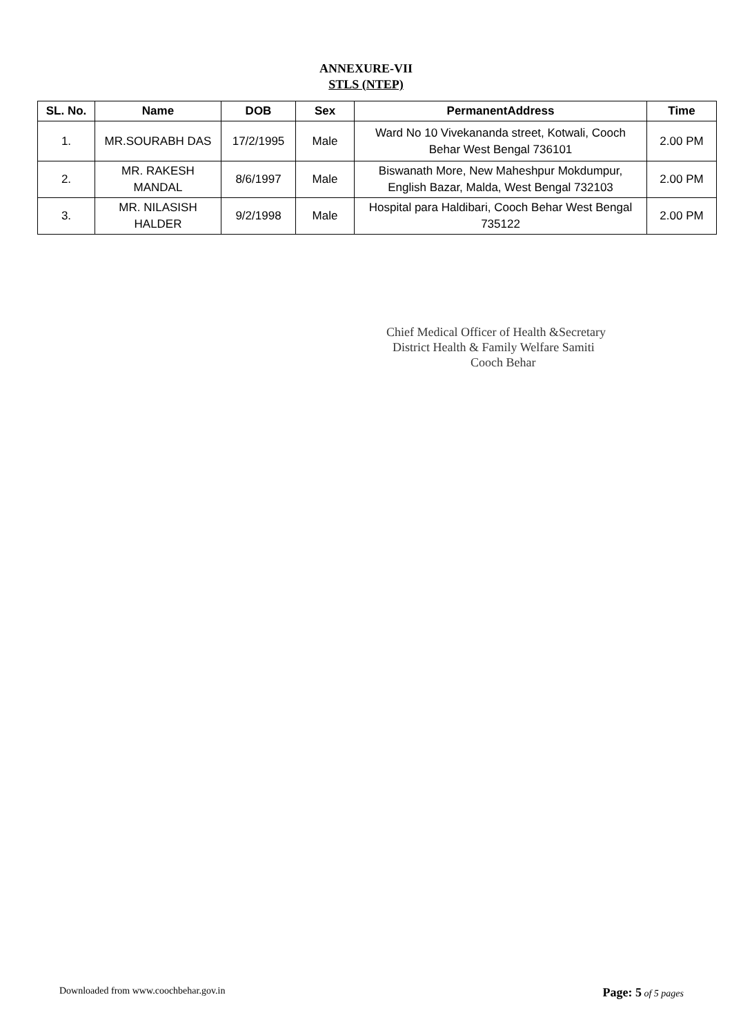ANNEXURE-VII
STLS (NTEP)
| SL. No. | Name | DOB | Sex | PermanentAddress | Time |
| --- | --- | --- | --- | --- | --- |
| 1. | MR.SOURABH DAS | 17/2/1995 | Male | Ward No 10 Vivekananda street, Kotwali, Cooch Behar West Bengal 736101 | 2.00 PM |
| 2. | MR. RAKESH MANDAL | 8/6/1997 | Male | Biswanath More, New Maheshpur Mokdumpur, English Bazar, Malda, West Bengal 732103 | 2.00 PM |
| 3. | MR. NILASISH HALDER | 9/2/1998 | Male | Hospital para Haldibari, Cooch Behar West Bengal 735122 | 2.00 PM |
Chief Medical Officer of Health &Secretary
District Health & Family Welfare Samiti
Cooch Behar
Downloaded from www.coochbehar.gov.in Page: 5 of 5 pages